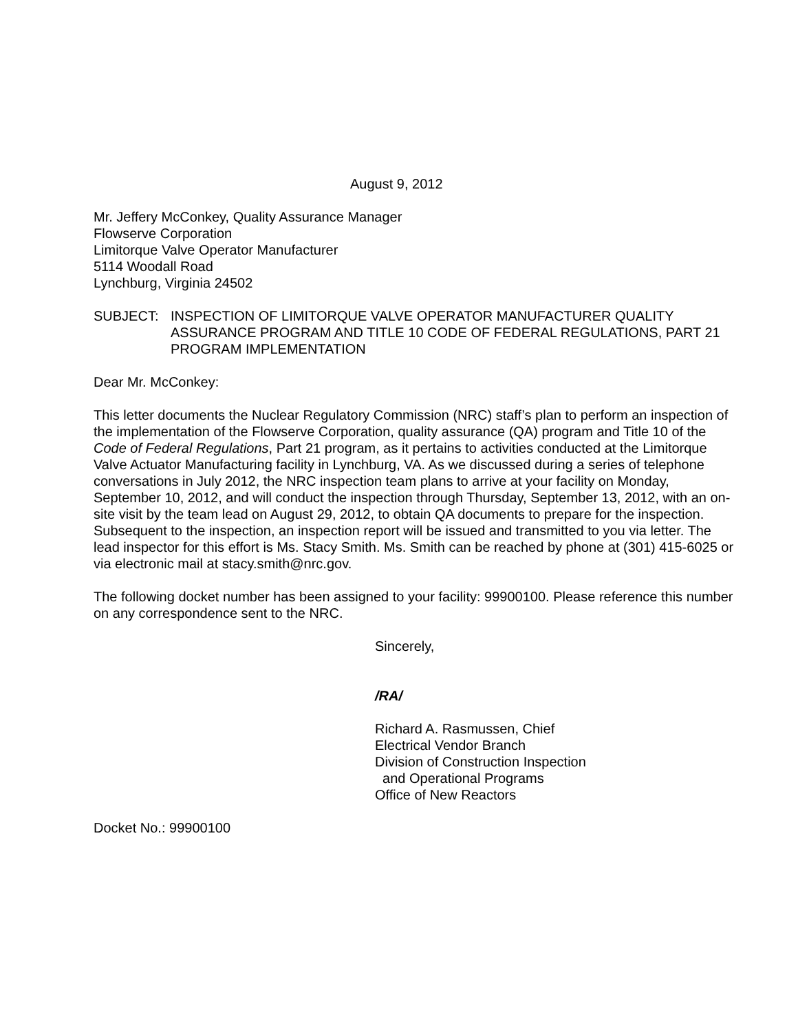August 9, 2012
Mr. Jeffery McConkey, Quality Assurance Manager
Flowserve Corporation
Limitorque Valve Operator Manufacturer
5114 Woodall Road
Lynchburg, Virginia 24502
SUBJECT: INSPECTION OF LIMITORQUE VALVE OPERATOR MANUFACTURER QUALITY ASSURANCE PROGRAM AND TITLE 10 CODE OF FEDERAL REGULATIONS, PART 21 PROGRAM IMPLEMENTATION
Dear Mr. McConkey:
This letter documents the Nuclear Regulatory Commission (NRC) staff’s plan to perform an inspection of the implementation of the Flowserve Corporation, quality assurance (QA) program and Title 10 of the Code of Federal Regulations, Part 21 program, as it pertains to activities conducted at the Limitorque Valve Actuator Manufacturing facility in Lynchburg, VA. As we discussed during a series of telephone conversations in July 2012, the NRC inspection team plans to arrive at your facility on Monday, September 10, 2012, and will conduct the inspection through Thursday, September 13, 2012, with an on-site visit by the team lead on August 29, 2012, to obtain QA documents to prepare for the inspection. Subsequent to the inspection, an inspection report will be issued and transmitted to you via letter. The lead inspector for this effort is Ms. Stacy Smith. Ms. Smith can be reached by phone at (301) 415-6025 or via electronic mail at stacy.smith@nrc.gov.
The following docket number has been assigned to your facility: 99900100. Please reference this number on any correspondence sent to the NRC.
Sincerely,
/RA/
Richard A. Rasmussen, Chief
Electrical Vendor Branch
Division of Construction Inspection
and Operational Programs
Office of New Reactors
Docket No.: 99900100